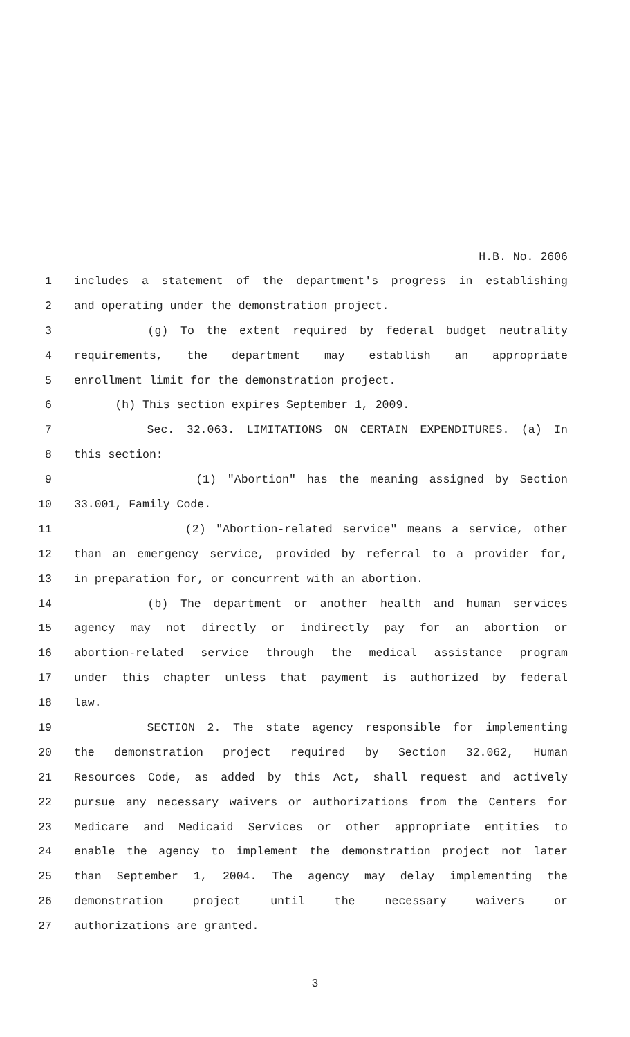H.B. No. 2606
1 includes a statement of the department's progress in establishing
2 and operating under the demonstration project.
3 (g) To the extent required by federal budget neutrality
4 requirements, the department may establish an appropriate
5 enrollment limit for the demonstration project.
6 (h) This section expires September 1, 2009.
7 Sec. 32.063. LIMITATIONS ON CERTAIN EXPENDITURES. (a) In
8 this section:
9 (1) "Abortion" has the meaning assigned by Section
10 33.001, Family Code.
11 (2) "Abortion-related service" means a service, other
12 than an emergency service, provided by referral to a provider for,
13 in preparation for, or concurrent with an abortion.
14 (b) The department or another health and human services
15 agency may not directly or indirectly pay for an abortion or
16 abortion-related service through the medical assistance program
17 under this chapter unless that payment is authorized by federal
18 law.
19 SECTION 2. The state agency responsible for implementing
20 the demonstration project required by Section 32.062, Human
21 Resources Code, as added by this Act, shall request and actively
22 pursue any necessary waivers or authorizations from the Centers for
23 Medicare and Medicaid Services or other appropriate entities to
24 enable the agency to implement the demonstration project not later
25 than September 1, 2004. The agency may delay implementing the
26 demonstration project until the necessary waivers or
27 authorizations are granted.
3